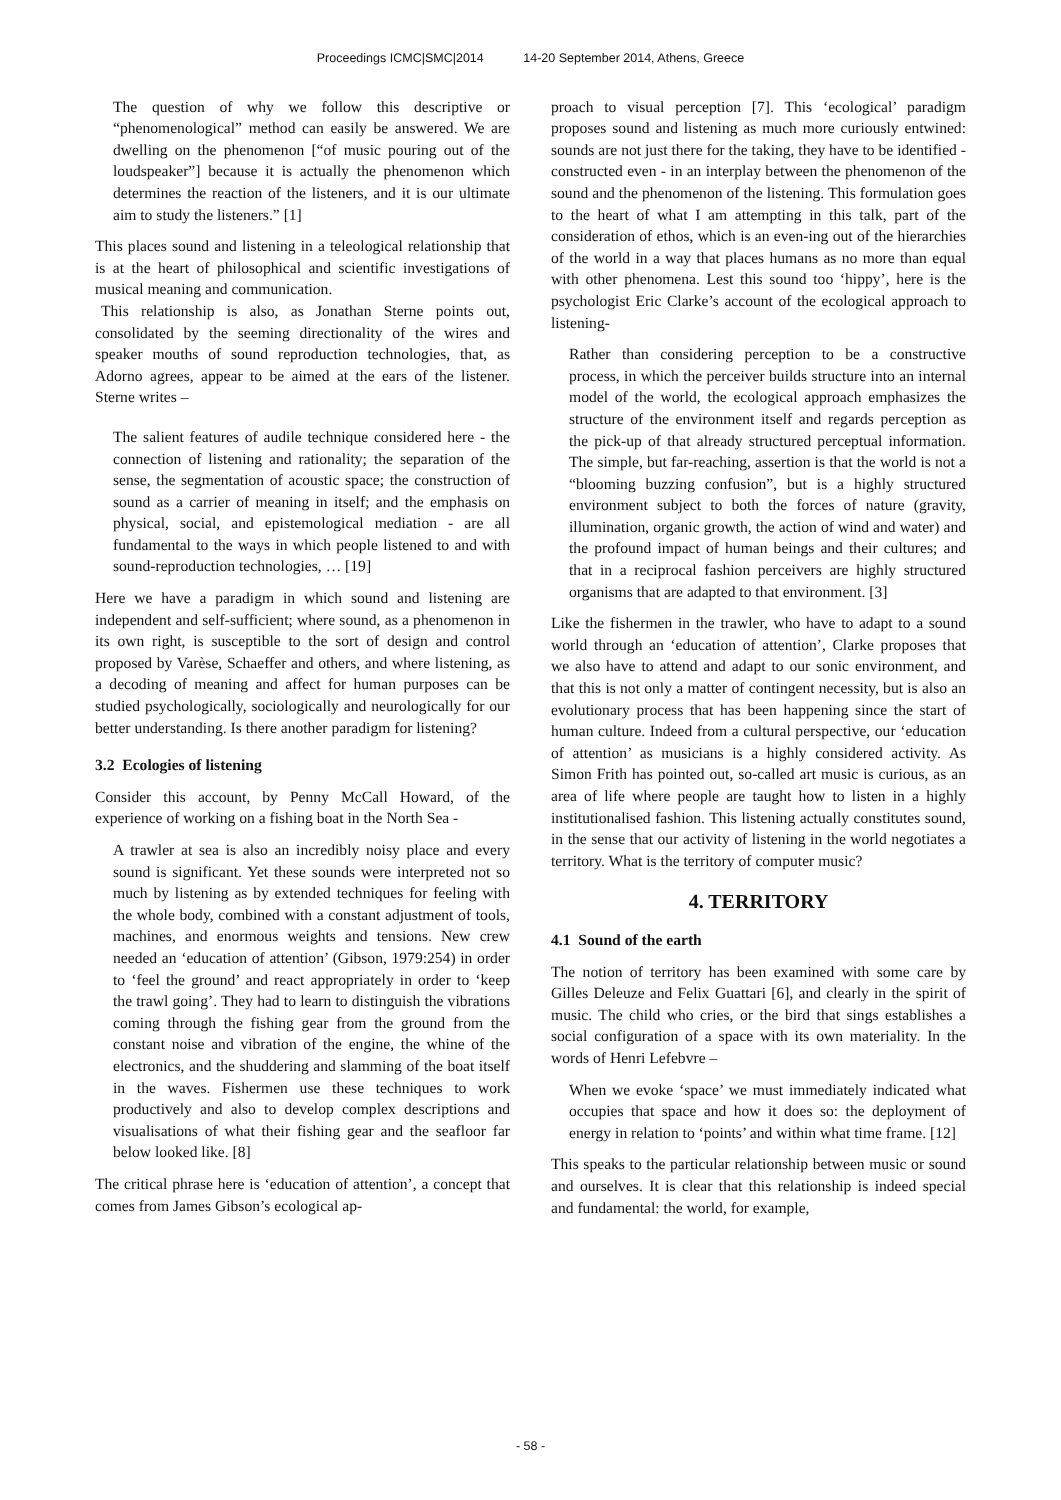Proceedings ICMC|SMC|2014 14-20 September 2014, Athens, Greece
The question of why we follow this descriptive or “phenomenological” method can easily be answered. We are dwelling on the phenomenon [“of music pouring out of the loudspeaker”] because it is actually the phenomenon which determines the reaction of the listeners, and it is our ultimate aim to study the listeners.” [1]
This places sound and listening in a teleological relationship that is at the heart of philosophical and scientific investigations of musical meaning and communication.
This relationship is also, as Jonathan Sterne points out, consolidated by the seeming directionality of the wires and speaker mouths of sound reproduction technologies, that, as Adorno agrees, appear to be aimed at the ears of the listener. Sterne writes –
The salient features of audile technique considered here - the connection of listening and rationality; the separation of the sense, the segmentation of acoustic space; the construction of sound as a carrier of meaning in itself; and the emphasis on physical, social, and epistemological mediation - are all fundamental to the ways in which people listened to and with sound-reproduction technologies, … [19]
Here we have a paradigm in which sound and listening are independent and self-sufficient; where sound, as a phenomenon in its own right, is susceptible to the sort of design and control proposed by Varèse, Schaeffer and others, and where listening, as a decoding of meaning and affect for human purposes can be studied psychologically, sociologically and neurologically for our better understanding. Is there another paradigm for listening?
3.2 Ecologies of listening
Consider this account, by Penny McCall Howard, of the experience of working on a fishing boat in the North Sea -
A trawler at sea is also an incredibly noisy place and every sound is significant. Yet these sounds were interpreted not so much by listening as by extended techniques for feeling with the whole body, combined with a constant adjustment of tools, machines, and enormous weights and tensions. New crew needed an ‘education of attention’ (Gibson, 1979:254) in order to ‘feel the ground’ and react appropriately in order to ‘keep the trawl going’. They had to learn to distinguish the vibrations coming through the fishing gear from the ground from the constant noise and vibration of the engine, the whine of the electronics, and the shuddering and slamming of the boat itself in the waves. Fishermen use these techniques to work productively and also to develop complex descriptions and visualisations of what their fishing gear and the seafloor far below looked like. [8]
The critical phrase here is ‘education of attention’, a concept that comes from James Gibson’s ecological ap-
proach to visual perception [7]. This ‘ecological’ paradigm proposes sound and listening as much more curiously entwined: sounds are not just there for the taking, they have to be identified - constructed even - in an interplay between the phenomenon of the sound and the phenomenon of the listening. This formulation goes to the heart of what I am attempting in this talk, part of the consideration of ethos, which is an even-ing out of the hierarchies of the world in a way that places humans as no more than equal with other phenomena. Lest this sound too ‘hippy’, here is the psychologist Eric Clarke’s account of the ecological approach to listening-
Rather than considering perception to be a constructive process, in which the perceiver builds structure into an internal model of the world, the ecological approach emphasizes the structure of the environment itself and regards perception as the pick-up of that already structured perceptual information. The simple, but far-reaching, assertion is that the world is not a “blooming buzzing confusion”, but is a highly structured environment subject to both the forces of nature (gravity, illumination, organic growth, the action of wind and water) and the profound impact of human beings and their cultures; and that in a reciprocal fashion perceivers are highly structured organisms that are adapted to that environment. [3]
Like the fishermen in the trawler, who have to adapt to a sound world through an ‘education of attention’, Clarke proposes that we also have to attend and adapt to our sonic environment, and that this is not only a matter of contingent necessity, but is also an evolutionary process that has been happening since the start of human culture. Indeed from a cultural perspective, our ‘education of attention’ as musicians is a highly considered activity. As Simon Frith has pointed out, so-called art music is curious, as an area of life where people are taught how to listen in a highly institutionalised fashion. This listening actually constitutes sound, in the sense that our activity of listening in the world negotiates a territory. What is the territory of computer music?
4. TERRITORY
4.1 Sound of the earth
The notion of territory has been examined with some care by Gilles Deleuze and Felix Guattari [6], and clearly in the spirit of music. The child who cries, or the bird that sings establishes a social configuration of a space with its own materiality. In the words of Henri Lefebvre –
When we evoke ‘space’ we must immediately indicated what occupies that space and how it does so: the deployment of energy in relation to ‘points’ and within what time frame. [12]
This speaks to the particular relationship between music or sound and ourselves. It is clear that this relationship is indeed special and fundamental: the world, for example,
- 58 -